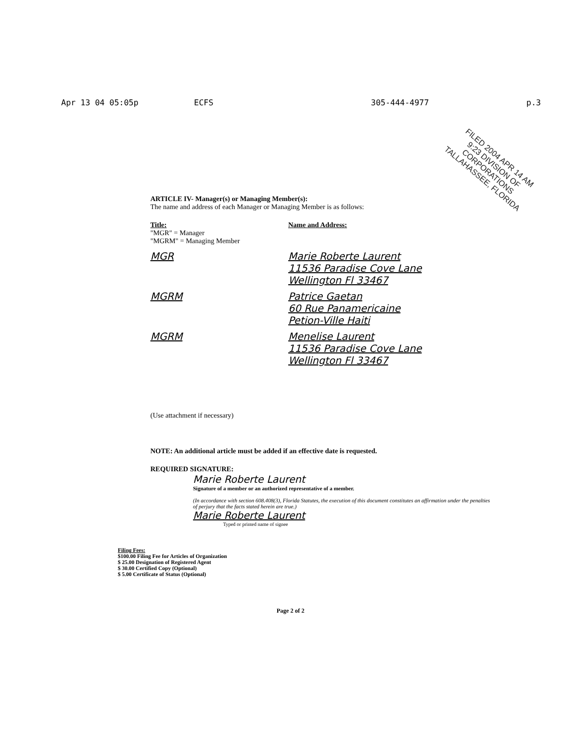Apr 13 04 05:05p ECFS 305-444-4977 p.3
FILED 2004 APR 14 AM 9:23 DIVISION OF CORPORATIONS TALLAHASSEE, FLORIDA
ARTICLE IV- Manager(s) or Managing Member(s):
The name and address of each Manager or Managing Member is as follows:
Title:
"MGR" = Manager
"MGRM" = Managing Member
Name and Address:
MGR Marie Roberte Laurent
11536 Paradise Cove Lane
Wellington Fl 33467
MGRM Patrice Gaetan
60 Rue Panamericaine
Petion-Ville Haiti
MGRM Menelise Laurent
11536 Paradise Cove Lane
Wellington Fl 33467
(Use attachment if necessary)
NOTE: An additional article must be added if an effective date is requested.
REQUIRED SIGNATURE:
Marie Roberte Laurent
Signature of a member or an authorized representative of a member.
(In accordance with section 608.408(3), Florida Statutes, the execution of this document constitutes an affirmation under the penalties of perjury that the facts stated herein are true.)
Marie Roberte Laurent
Typed or printed name of signee
Filing Fees:
$100.00 Filing Fee for Articles of Organization
$ 25.00 Designation of Registered Agent
$ 30.00 Certified Copy (Optional)
$ 5.00 Certificate of Status (Optional)
Page 2 of 2